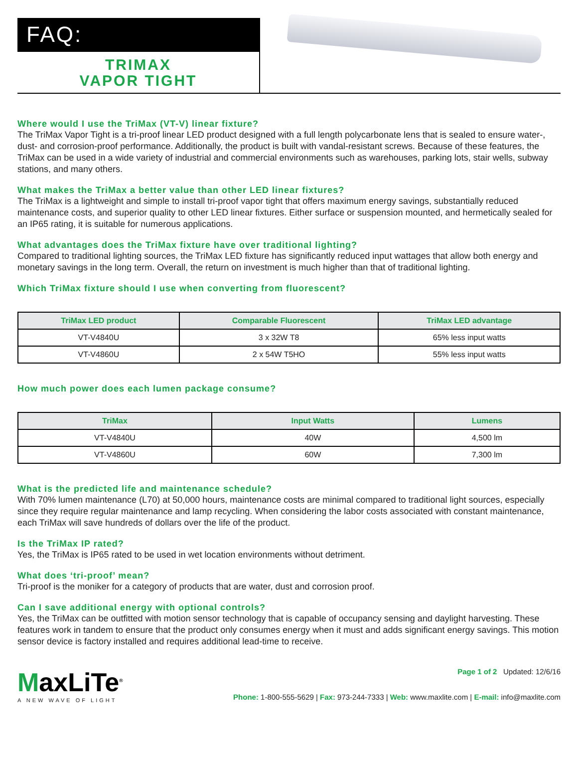FAQ:
TRIMAX
VAPOR TIGHT
Where would I use the TriMax (VT-V) linear fixture?
The TriMax Vapor Tight is a tri-proof linear LED product designed with a full length polycarbonate lens that is sealed to ensure water-, dust- and corrosion-proof performance. Additionally, the product is built with vandal-resistant screws. Because of these features, the TriMax can be used in a wide variety of industrial and commercial environments such as warehouses, parking lots, stair wells, subway stations, and many others.
What makes the TriMax a better value than other LED linear fixtures?
The TriMax is a lightweight and simple to install tri-proof vapor tight that offers maximum energy savings, substantially reduced maintenance costs, and superior quality to other LED linear fixtures. Either surface or suspension mounted, and hermetically sealed for an IP65 rating, it is suitable for numerous applications.
What advantages does the TriMax fixture have over traditional lighting?
Compared to traditional lighting sources, the TriMax LED fixture has significantly reduced input wattages that allow both energy and monetary savings in the long term. Overall, the return on investment is much higher than that of traditional lighting.
Which TriMax fixture should I use when converting from fluorescent?
| TriMax LED product | Comparable Fluorescent | TriMax LED advantage |
| --- | --- | --- |
| VT-V4840U | 3 x 32W T8 | 65% less input watts |
| VT-V4860U | 2 x 54W T5HO | 55% less input watts |
How much power does each lumen package consume?
| TriMax | Input Watts | Lumens |
| --- | --- | --- |
| VT-V4840U | 40W | 4,500 lm |
| VT-V4860U | 60W | 7,300 lm |
What is the predicted life and maintenance schedule?
With 70% lumen maintenance (L70) at 50,000 hours, maintenance costs are minimal compared to traditional light sources, especially since they require regular maintenance and lamp recycling. When considering the labor costs associated with constant maintenance, each TriMax will save hundreds of dollars over the life of the product.
Is the TriMax IP rated?
Yes, the TriMax is IP65 rated to be used in wet location environments without detriment.
What does ‘tri-proof’ mean?
Tri-proof is the moniker for a category of products that are water, dust and corrosion proof.
Can I save additional energy with optional controls?
Yes, the TriMax can be outfitted with motion sensor technology that is capable of occupancy sensing and daylight harvesting. These features work in tandem to ensure that the product only consumes energy when it must and adds significant energy savings. This motion sensor device is factory installed and requires additional lead-time to receive.
MaxLiTe<sup>®</sup>
A NEW WAVE OF LIGHT
Page 1 of 2 Updated: 12/6/16
Phone: 1-800-555-5629 | Fax: 973-244-7333 | Web: www.maxlite.com | E-mail: info@maxlite.com